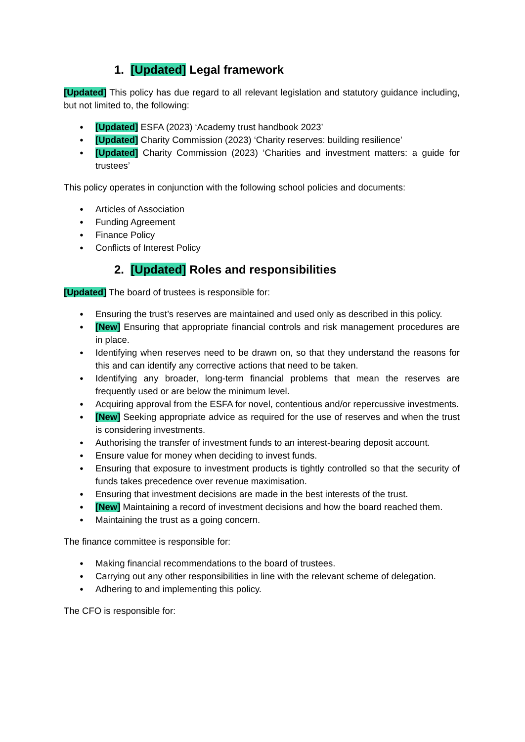1. [Updated] Legal framework
[Updated] This policy has due regard to all relevant legislation and statutory guidance including, but not limited to, the following:
[Updated] ESFA (2023) ‘Academy trust handbook 2023’
[Updated] Charity Commission (2023) ‘Charity reserves: building resilience’
[Updated] Charity Commission (2023) ‘Charities and investment matters: a guide for trustees’
This policy operates in conjunction with the following school policies and documents:
Articles of Association
Funding Agreement
Finance Policy
Conflicts of Interest Policy
2. [Updated] Roles and responsibilities
[Updated] The board of trustees is responsible for:
Ensuring the trust’s reserves are maintained and used only as described in this policy.
[New] Ensuring that appropriate financial controls and risk management procedures are in place.
Identifying when reserves need to be drawn on, so that they understand the reasons for this and can identify any corrective actions that need to be taken.
Identifying any broader, long-term financial problems that mean the reserves are frequently used or are below the minimum level.
Acquiring approval from the ESFA for novel, contentious and/or repercussive investments.
[New] Seeking appropriate advice as required for the use of reserves and when the trust is considering investments.
Authorising the transfer of investment funds to an interest-bearing deposit account.
Ensure value for money when deciding to invest funds.
Ensuring that exposure to investment products is tightly controlled so that the security of funds takes precedence over revenue maximisation.
Ensuring that investment decisions are made in the best interests of the trust.
[New] Maintaining a record of investment decisions and how the board reached them.
Maintaining the trust as a going concern.
The finance committee is responsible for:
Making financial recommendations to the board of trustees.
Carrying out any other responsibilities in line with the relevant scheme of delegation.
Adhering to and implementing this policy.
The CFO is responsible for: